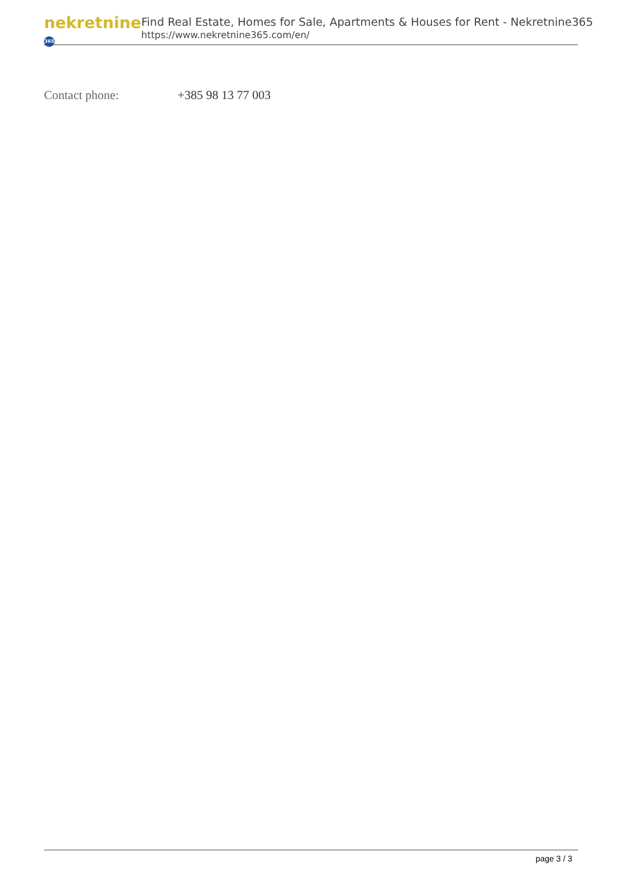nekretnine 365
Find Real Estate, Homes for Sale, Apartments & Houses for Rent - Nekretnine365
https://www.nekretnine365.com/en/
Contact phone: +385 98 13 77 003
page 3 / 3